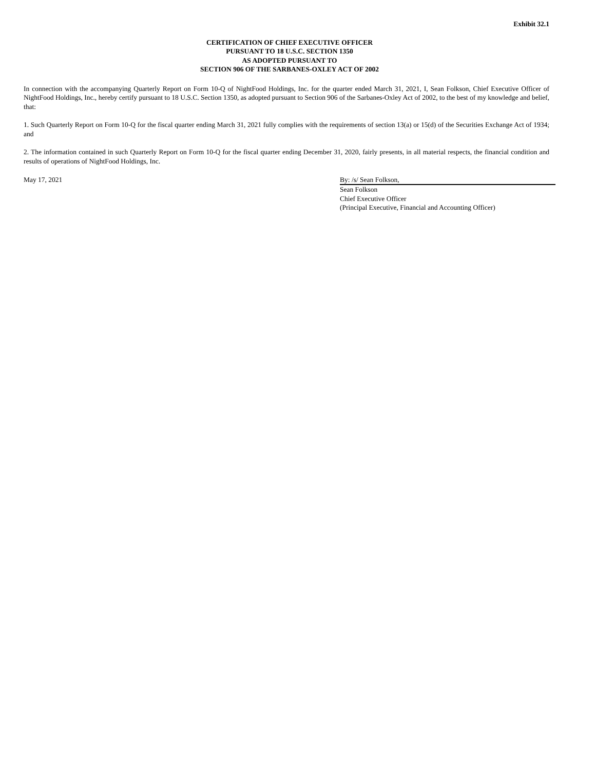Exhibit 32.1
CERTIFICATION OF CHIEF EXECUTIVE OFFICER
PURSUANT TO 18 U.S.C. SECTION 1350
AS ADOPTED PURSUANT TO
SECTION 906 OF THE SARBANES-OXLEY ACT OF 2002
In connection with the accompanying Quarterly Report on Form 10-Q of NightFood Holdings, Inc. for the quarter ended March 31, 2021, I, Sean Folkson, Chief Executive Officer of NightFood Holdings, Inc., hereby certify pursuant to 18 U.S.C. Section 1350, as adopted pursuant to Section 906 of the Sarbanes-Oxley Act of 2002, to the best of my knowledge and belief, that:
1. Such Quarterly Report on Form 10-Q for the fiscal quarter ending March 31, 2021 fully complies with the requirements of section 13(a) or 15(d) of the Securities Exchange Act of 1934; and
2. The information contained in such Quarterly Report on Form 10-Q for the fiscal quarter ending December 31, 2020, fairly presents, in all material respects, the financial condition and results of operations of NightFood Holdings, Inc.
May 17, 2021 By: /s/ Sean Folkson,
Sean Folkson
Chief Executive Officer
(Principal Executive, Financial and Accounting Officer)